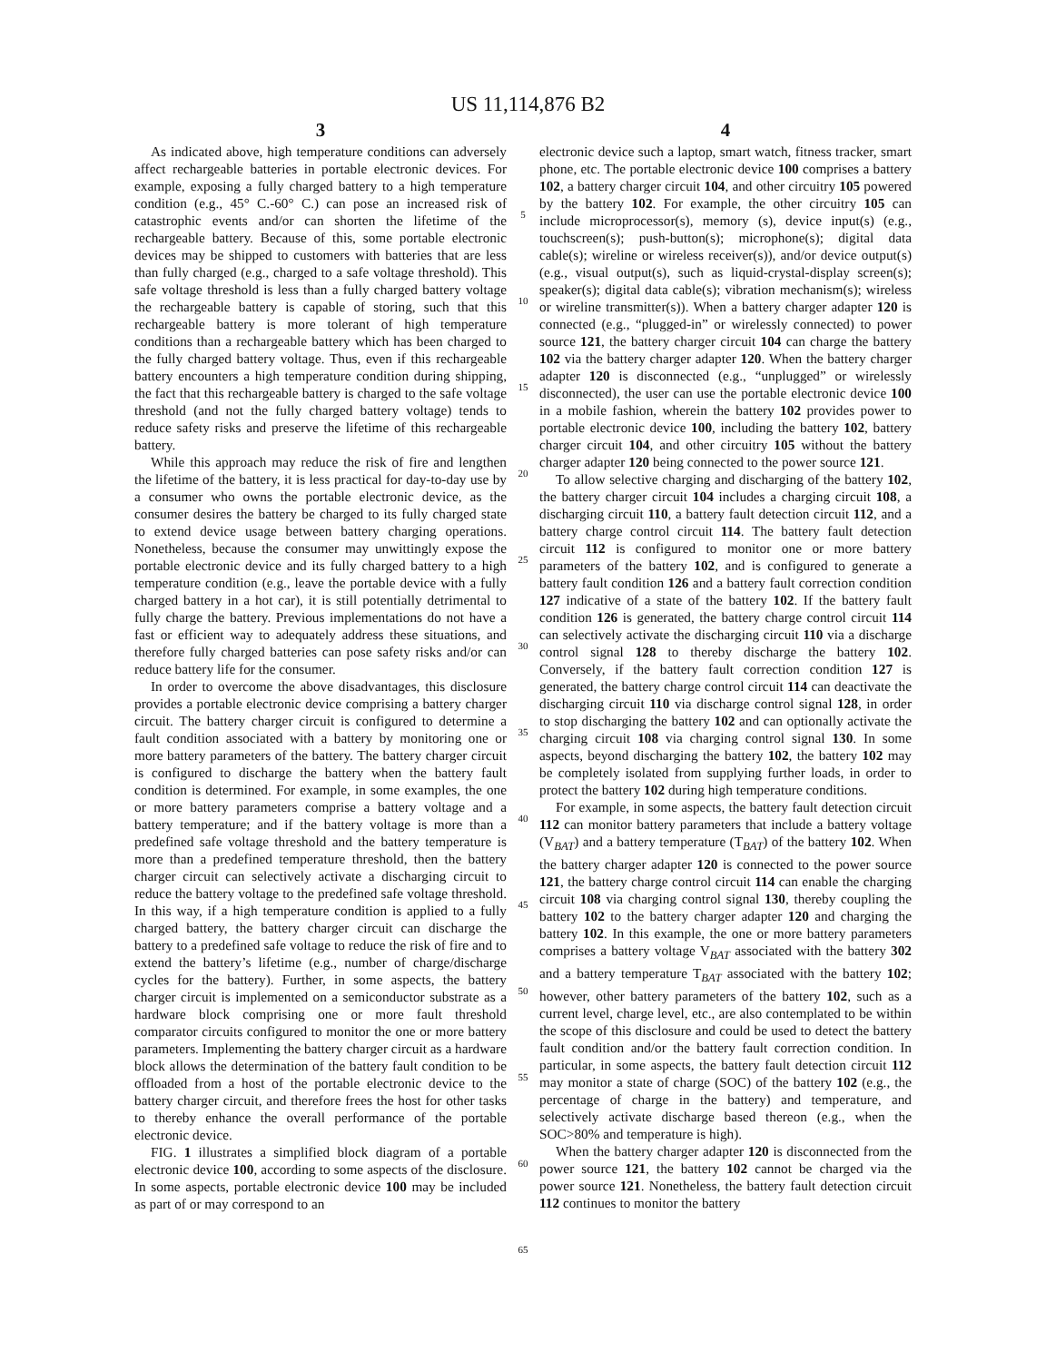US 11,114,876 B2
3
As indicated above, high temperature conditions can adversely affect rechargeable batteries in portable electronic devices. For example, exposing a fully charged battery to a high temperature condition (e.g., 45° C.-60° C.) can pose an increased risk of catastrophic events and/or can shorten the lifetime of the rechargeable battery. Because of this, some portable electronic devices may be shipped to customers with batteries that are less than fully charged (e.g., charged to a safe voltage threshold). This safe voltage threshold is less than a fully charged battery voltage the rechargeable battery is capable of storing, such that this rechargeable battery is more tolerant of high temperature conditions than a rechargeable battery which has been charged to the fully charged battery voltage. Thus, even if this rechargeable battery encounters a high temperature condition during shipping, the fact that this rechargeable battery is charged to the safe voltage threshold (and not the fully charged battery voltage) tends to reduce safety risks and preserve the lifetime of this rechargeable battery.
While this approach may reduce the risk of fire and lengthen the lifetime of the battery, it is less practical for day-to-day use by a consumer who owns the portable electronic device, as the consumer desires the battery be charged to its fully charged state to extend device usage between battery charging operations. Nonetheless, because the consumer may unwittingly expose the portable electronic device and its fully charged battery to a high temperature condition (e.g., leave the portable device with a fully charged battery in a hot car), it is still potentially detrimental to fully charge the battery. Previous implementations do not have a fast or efficient way to adequately address these situations, and therefore fully charged batteries can pose safety risks and/or can reduce battery life for the consumer.
In order to overcome the above disadvantages, this disclosure provides a portable electronic device comprising a battery charger circuit. The battery charger circuit is configured to determine a fault condition associated with a battery by monitoring one or more battery parameters of the battery. The battery charger circuit is configured to discharge the battery when the battery fault condition is determined. For example, in some examples, the one or more battery parameters comprise a battery voltage and a battery temperature; and if the battery voltage is more than a predefined safe voltage threshold and the battery temperature is more than a predefined temperature threshold, then the battery charger circuit can selectively activate a discharging circuit to reduce the battery voltage to the predefined safe voltage threshold. In this way, if a high temperature condition is applied to a fully charged battery, the battery charger circuit can discharge the battery to a predefined safe voltage to reduce the risk of fire and to extend the battery’s lifetime (e.g., number of charge/discharge cycles for the battery). Further, in some aspects, the battery charger circuit is implemented on a semiconductor substrate as a hardware block comprising one or more fault threshold comparator circuits configured to monitor the one or more battery parameters. Implementing the battery charger circuit as a hardware block allows the determination of the battery fault condition to be offloaded from a host of the portable electronic device to the battery charger circuit, and therefore frees the host for other tasks to thereby enhance the overall performance of the portable electronic device.
FIG. 1 illustrates a simplified block diagram of a portable electronic device 100, according to some aspects of the disclosure. In some aspects, portable electronic device 100 may be included as part of or may correspond to an
5
10
15
20
25
30
35
40
45
50
55
60
65
4
electronic device such a laptop, smart watch, fitness tracker, smart phone, etc. The portable electronic device 100 comprises a battery 102, a battery charger circuit 104, and other circuitry 105 powered by the battery 102. For example, the other circuitry 105 can include microprocessor(s), memory (s), device input(s) (e.g., touchscreen(s); push-button(s); microphone(s); digital data cable(s); wireline or wireless receiver(s)), and/or device output(s) (e.g., visual output(s), such as liquid-crystal-display screen(s); speaker(s); digital data cable(s); vibration mechanism(s); wireless or wireline transmitter(s)). When a battery charger adapter 120 is connected (e.g., “plugged-in” or wirelessly connected) to power source 121, the battery charger circuit 104 can charge the battery 102 via the battery charger adapter 120. When the battery charger adapter 120 is disconnected (e.g., “unplugged” or wirelessly disconnected), the user can use the portable electronic device 100 in a mobile fashion, wherein the battery 102 provides power to portable electronic device 100, including the battery 102, battery charger circuit 104, and other circuitry 105 without the battery charger adapter 120 being connected to the power source 121.
To allow selective charging and discharging of the battery 102, the battery charger circuit 104 includes a charging circuit 108, a discharging circuit 110, a battery fault detection circuit 112, and a battery charge control circuit 114. The battery fault detection circuit 112 is configured to monitor one or more battery parameters of the battery 102, and is configured to generate a battery fault condition 126 and a battery fault correction condition 127 indicative of a state of the battery 102. If the battery fault condition 126 is generated, the battery charge control circuit 114 can selectively activate the discharging circuit 110 via a discharge control signal 128 to thereby discharge the battery 102. Conversely, if the battery fault correction condition 127 is generated, the battery charge control circuit 114 can deactivate the discharging circuit 110 via discharge control signal 128, in order to stop discharging the battery 102 and can optionally activate the charging circuit 108 via charging control signal 130. In some aspects, beyond discharging the battery 102, the battery 102 may be completely isolated from supplying further loads, in order to protect the battery 102 during high temperature conditions.
For example, in some aspects, the battery fault detection circuit 112 can monitor battery parameters that include a battery voltage (V<sub>BAT</sub>) and a battery temperature (T<sub>BAT</sub>) of the battery 102. When the battery charger adapter 120 is connected to the power source 121, the battery charge control circuit 114 can enable the charging circuit 108 via charging control signal 130, thereby coupling the battery 102 to the battery charger adapter 120 and charging the battery 102. In this example, the one or more battery parameters comprises a battery voltage V<sub>BAT</sub> associated with the battery 302 and a battery temperature T<sub>BAT</sub> associated with the battery 102; however, other battery parameters of the battery 102, such as a current level, charge level, etc., are also contemplated to be within the scope of this disclosure and could be used to detect the battery fault condition and/or the battery fault correction condition. In particular, in some aspects, the battery fault detection circuit 112 may monitor a state of charge (SOC) of the battery 102 (e.g., the percentage of charge in the battery) and temperature, and selectively activate discharge based thereon (e.g., when the SOC>80% and temperature is high).
When the battery charger adapter 120 is disconnected from the power source 121, the battery 102 cannot be charged via the power source 121. Nonetheless, the battery fault detection circuit 112 continues to monitor the battery